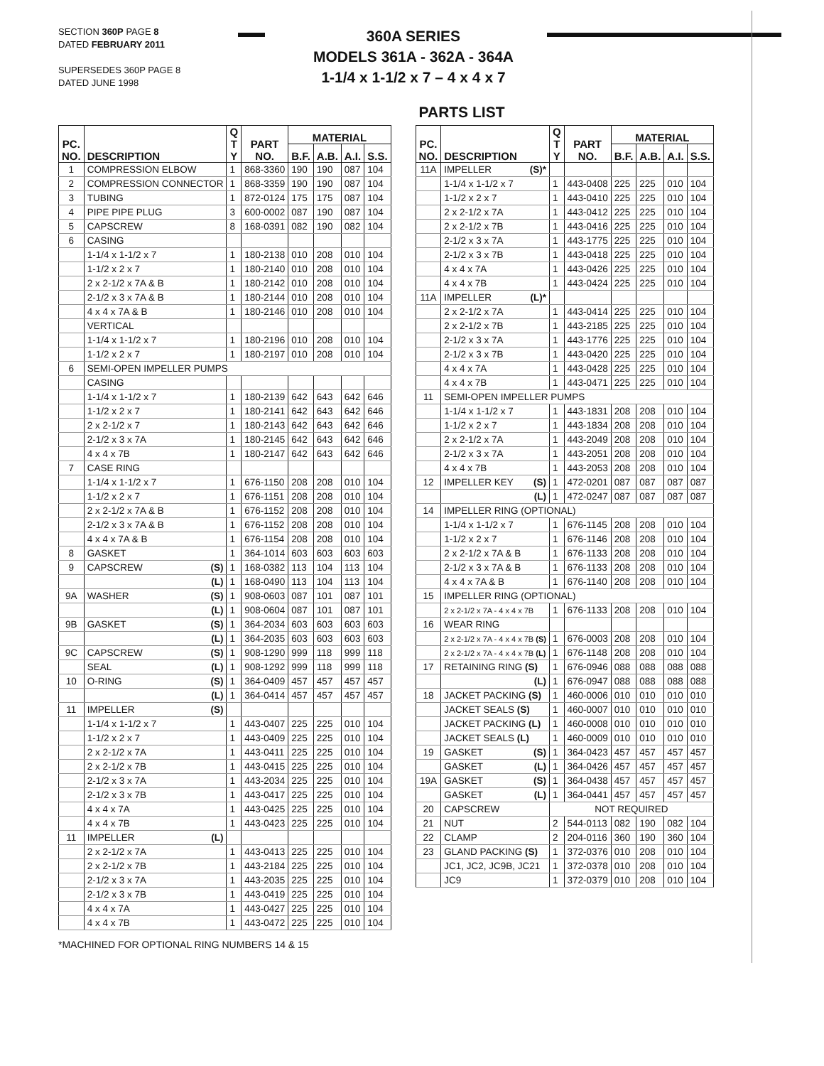SECTION 360P PAGE 8
DATED FEBRUARY 2011
SUPERSEDES 360P PAGE 8
DATED JUNE 1998
360A SERIES
MODELS 361A - 362A - 364A
1-1/4 x 1-1/2 x 7 – 4 x 4 x 7
PARTS LIST
| PC. NO. | DESCRIPTION | Q T Y | PART NO. | MATERIAL | | | |
| --- | --- | --- | --- | --- | --- | --- | --- |
| | | | | B.F. | A.B. | A.I. | S.S. |
| 1 | COMPRESSION ELBOW | 1 | 868-3360 | 190 | 190 | 087 | 104 |
| 2 | COMPRESSION CONNECTOR | 1 | 868-3359 | 190 | 190 | 087 | 104 |
| 3 | TUBING | 1 | 872-0124 | 175 | 175 | 087 | 104 |
| 4 | PIPE PIPE PLUG | 3 | 600-0002 | 087 | 190 | 087 | 104 |
| 5 | CAPSCREW | 8 | 168-0391 | 082 | 190 | 082 | 104 |
| 6 | CASING | | | | | | |
| | 1-1/4 x 1-1/2 x 7 | 1 | 180-2138 | 010 | 208 | 010 | 104 |
| | 1-1/2 x 2 x 7 | 1 | 180-2140 | 010 | 208 | 010 | 104 |
| | 2 x 2-1/2 x 7A & B | 1 | 180-2142 | 010 | 208 | 010 | 104 |
| | 2-1/2 x 3 x 7A & B | 1 | 180-2144 | 010 | 208 | 010 | 104 |
| | 4 x 4 x 7A & B | 1 | 180-2146 | 010 | 208 | 010 | 104 |
| | VERTICAL | | | | | | |
| | 1-1/4 x 1-1/2 x 7 | 1 | 180-2196 | 010 | 208 | 010 | 104 |
| | 1-1/2 x 2 x 7 | 1 | 180-2197 | 010 | 208 | 010 | 104 |
| 6 | SEMI-OPEN IMPELLER PUMPS | | | | | | |
| | CASING | | | | | | |
| | 1-1/4 x 1-1/2 x 7 | 1 | 180-2139 | 642 | 643 | 642 | 646 |
| | 1-1/2 x 2 x 7 | 1 | 180-2141 | 642 | 643 | 642 | 646 |
| | 2 x 2-1/2 x 7 | 1 | 180-2143 | 642 | 643 | 642 | 646 |
| | 2-1/2 x 3 x 7A | 1 | 180-2145 | 642 | 643 | 642 | 646 |
| | 4 x 4 x 7B | 1 | 180-2147 | 642 | 643 | 642 | 646 |
| 7 | CASE RING | | | | | | |
| | 1-1/4 x 1-1/2 x 7 | 1 | 676-1150 | 208 | 208 | 010 | 104 |
| | 1-1/2 x 2 x 7 | 1 | 676-1151 | 208 | 208 | 010 | 104 |
| | 2 x 2-1/2 x 7A & B | 1 | 676-1152 | 208 | 208 | 010 | 104 |
| | 2-1/2 x 3 x 7A & B | 1 | 676-1152 | 208 | 208 | 010 | 104 |
| | 4 x 4 x 7A & B | 1 | 676-1154 | 208 | 208 | 010 | 104 |
| 8 | GASKET | 1 | 364-1014 | 603 | 603 | 603 | 603 |
| 9 | CAPSCREW (S) | 1 | 168-0382 | 113 | 104 | 113 | 104 |
| | (L) | 1 | 168-0490 | 113 | 104 | 113 | 104 |
| 9A | WASHER (S) | 1 | 908-0603 | 087 | 101 | 087 | 101 |
| | (L) | 1 | 908-0604 | 087 | 101 | 087 | 101 |
| 9B | GASKET (S) | 1 | 364-2034 | 603 | 603 | 603 | 603 |
| | (L) | 1 | 364-2035 | 603 | 603 | 603 | 603 |
| 9C | CAPSCREW (S) | 1 | 908-1290 | 999 | 118 | 999 | 118 |
| | SEAL (L) | 1 | 908-1292 | 999 | 118 | 999 | 118 |
| 10 | O-RING (S) | 1 | 364-0409 | 457 | 457 | 457 | 457 |
| | (L) | 1 | 364-0414 | 457 | 457 | 457 | 457 |
| 11 | IMPELLER (S) | | | | | | |
| | 1-1/4 x 1-1/2 x 7 | 1 | 443-0407 | 225 | 225 | 010 | 104 |
| | 1-1/2 x 2 x 7 | 1 | 443-0409 | 225 | 225 | 010 | 104 |
| | 2 x 2-1/2 x 7A | 1 | 443-0411 | 225 | 225 | 010 | 104 |
| | 2 x 2-1/2 x 7B | 1 | 443-0415 | 225 | 225 | 010 | 104 |
| | 2-1/2 x 3 x 7A | 1 | 443-2034 | 225 | 225 | 010 | 104 |
| | 2-1/2 x 3 x 7B | 1 | 443-0417 | 225 | 225 | 010 | 104 |
| | 4 x 4 x 7A | 1 | 443-0425 | 225 | 225 | 010 | 104 |
| | 4 x 4 x 7B | 1 | 443-0423 | 225 | 225 | 010 | 104 |
| 11 | IMPELLER (L) | | | | | | |
| | 2 x 2-1/2 x 7A | 1 | 443-0413 | 225 | 225 | 010 | 104 |
| | 2 x 2-1/2 x 7B | 1 | 443-2184 | 225 | 225 | 010 | 104 |
| | 2-1/2 x 3 x 7A | 1 | 443-2035 | 225 | 225 | 010 | 104 |
| | 2-1/2 x 3 x 7B | 1 | 443-0419 | 225 | 225 | 010 | 104 |
| | 4 x 4 x 7A | 1 | 443-0427 | 225 | 225 | 010 | 104 |
| | 4 x 4 x 7B | 1 | 443-0472 | 225 | 225 | 010 | 104 |
| PC. NO. | DESCRIPTION | Q T Y | PART NO. | MATERIAL | | | |
| --- | --- | --- | --- | --- | --- | --- | --- |
| | | | | B.F. | A.B. | A.I. | S.S. |
| 11A | IMPELLER (S)* | | | | | | |
| | 1-1/4 x 1-1/2 x 7 | 1 | 443-0408 | 225 | 225 | 010 | 104 |
| | 1-1/2 x 2 x 7 | 1 | 443-0410 | 225 | 225 | 010 | 104 |
| | 2 x 2-1/2 x 7A | 1 | 443-0412 | 225 | 225 | 010 | 104 |
| | 2 x 2-1/2 x 7B | 1 | 443-0416 | 225 | 225 | 010 | 104 |
| | 2-1/2 x 3 x 7A | 1 | 443-1775 | 225 | 225 | 010 | 104 |
| | 2-1/2 x 3 x 7B | 1 | 443-0418 | 225 | 225 | 010 | 104 |
| | 4 x 4 x 7A | 1 | 443-0426 | 225 | 225 | 010 | 104 |
| | 4 x 4 x 7B | 1 | 443-0424 | 225 | 225 | 010 | 104 |
| 11A | IMPELLER (L)* | | | | | | |
| | 2 x 2-1/2 x 7A | 1 | 443-0414 | 225 | 225 | 010 | 104 |
| | 2 x 2-1/2 x 7B | 1 | 443-2185 | 225 | 225 | 010 | 104 |
| | 2-1/2 x 3 x 7A | 1 | 443-1776 | 225 | 225 | 010 | 104 |
| | 2-1/2 x 3 x 7B | 1 | 443-0420 | 225 | 225 | 010 | 104 |
| | 4 x 4 x 7A | 1 | 443-0428 | 225 | 225 | 010 | 104 |
| | 4 x 4 x 7B | 1 | 443-0471 | 225 | 225 | 010 | 104 |
| 11 | SEMI-OPEN IMPELLER PUMPS | | | | | | |
| | 1-1/4 x 1-1/2 x 7 | 1 | 443-1831 | 208 | 208 | 010 | 104 |
| | 1-1/2 x 2 x 7 | 1 | 443-1834 | 208 | 208 | 010 | 104 |
| | 2 x 2-1/2 x 7A | 1 | 443-2049 | 208 | 208 | 010 | 104 |
| | 2-1/2 x 3 x 7A | 1 | 443-2051 | 208 | 208 | 010 | 104 |
| | 4 x 4 x 7B | 1 | 443-2053 | 208 | 208 | 010 | 104 |
| 12 | IMPELLER KEY (S) | 1 | 472-0201 | 087 | 087 | 087 | 087 |
| | (L) | 1 | 472-0247 | 087 | 087 | 087 | 087 |
| 14 | IMPELLER RING (OPTIONAL) | | | | | | |
| | 1-1/4 x 1-1/2 x 7 | 1 | 676-1145 | 208 | 208 | 010 | 104 |
| | 1-1/2 x 2 x 7 | 1 | 676-1146 | 208 | 208 | 010 | 104 |
| | 2 x 2-1/2 x 7A & B | 1 | 676-1133 | 208 | 208 | 010 | 104 |
| | 2-1/2 x 3 x 7A & B | 1 | 676-1133 | 208 | 208 | 010 | 104 |
| | 4 x 4 x 7A & B | 1 | 676-1140 | 208 | 208 | 010 | 104 |
| 15 | IMPELLER RING (OPTIONAL) | | | | | | |
| | 2 x 2-1/2 x 7A - 4 x 4 x 7B | 1 | 676-1133 | 208 | 208 | 010 | 104 |
| 16 | WEAR RING | | | | | | |
| | 2 x 2-1/2 x 7A - 4 x 4 x 7B (S) | 1 | 676-0003 | 208 | 208 | 010 | 104 |
| | 2 x 2-1/2 x 7A - 4 x 4 x 7B (L) | 1 | 676-1148 | 208 | 208 | 010 | 104 |
| 17 | RETAINING RING (S) | 1 | 676-0946 | 088 | 088 | 088 | 088 |
| | (L) | 1 | 676-0947 | 088 | 088 | 088 | 088 |
| 18 | JACKET PACKING (S) | 1 | 460-0006 | 010 | 010 | 010 | 010 |
| | JACKET SEALS (S) | 1 | 460-0007 | 010 | 010 | 010 | 010 |
| | JACKET PACKING (L) | 1 | 460-0008 | 010 | 010 | 010 | 010 |
| | JACKET SEALS (L) | 1 | 460-0009 | 010 | 010 | 010 | 010 |
| 19 | GASKET (S) | 1 | 364-0423 | 457 | 457 | 457 | 457 |
| | GASKET (L) | 1 | 364-0426 | 457 | 457 | 457 | 457 |
| 19A | GASKET (S) | 1 | 364-0438 | 457 | 457 | 457 | 457 |
| | GASKET (L) | 1 | 364-0441 | 457 | 457 | 457 | 457 |
| 20 | CAPSCREW | NOT REQUIRED | | | | | |
| 21 | NUT | 2 | 544-0113 | 082 | 190 | 082 | 104 |
| 22 | CLAMP | 2 | 204-0116 | 360 | 190 | 360 | 104 |
| 23 | GLAND PACKING (S) | 1 | 372-0376 | 010 | 208 | 010 | 104 |
| | JC1, JC2, JC9B, JC21 | 1 | 372-0378 | 010 | 208 | 010 | 104 |
| | JC9 | 1 | 372-0379 | 010 | 208 | 010 | 104 |
*MACHINED FOR OPTIONAL RING NUMBERS 14 & 15